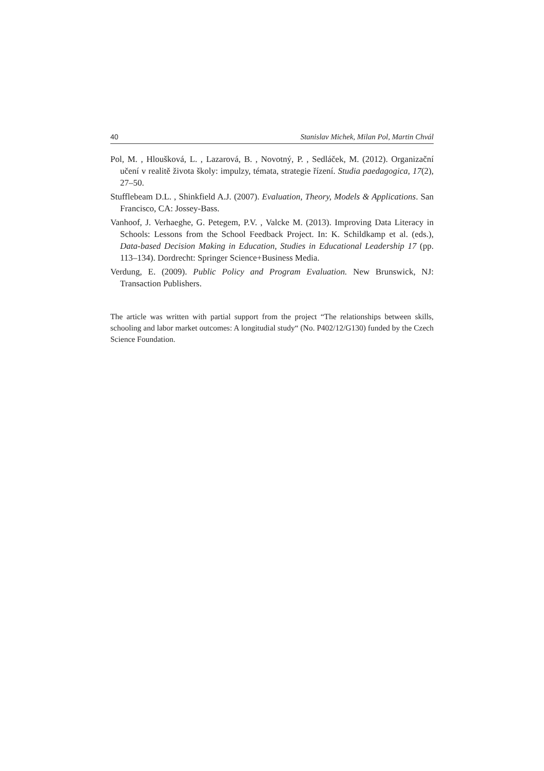40 Stanislav Michek, Milan Pol, Martin Chvál
Pol, M. , Hloušková, L. , Lazarová, B. , Novotný, P. , Sedláček, M. (2012). Organizační učení v realitě života školy: impulzy, témata, strategie řízení. Studia paedagogica, 17(2), 27–50.
Stufflebeam D.L. , Shinkfield A.J. (2007). Evaluation, Theory, Models & Applications. San Francisco, CA: Jossey-Bass.
Vanhoof, J. Verhaeghe, G. Petegem, P.V. , Valcke M. (2013). Improving Data Literacy in Schools: Lessons from the School Feedback Project. In: K. Schildkamp et al. (eds.), Data-based Decision Making in Education, Studies in Educational Leadership 17 (pp. 113–134). Dordrecht: Springer Science+Business Media.
Verdung, E. (2009). Public Policy and Program Evaluation. New Brunswick, NJ: Transaction Publishers.
The article was written with partial support from the project “The relationships between skills, schooling and labor market outcomes: A longitudial study“ (No. P402/12/G130) funded by the Czech Science Foundation.